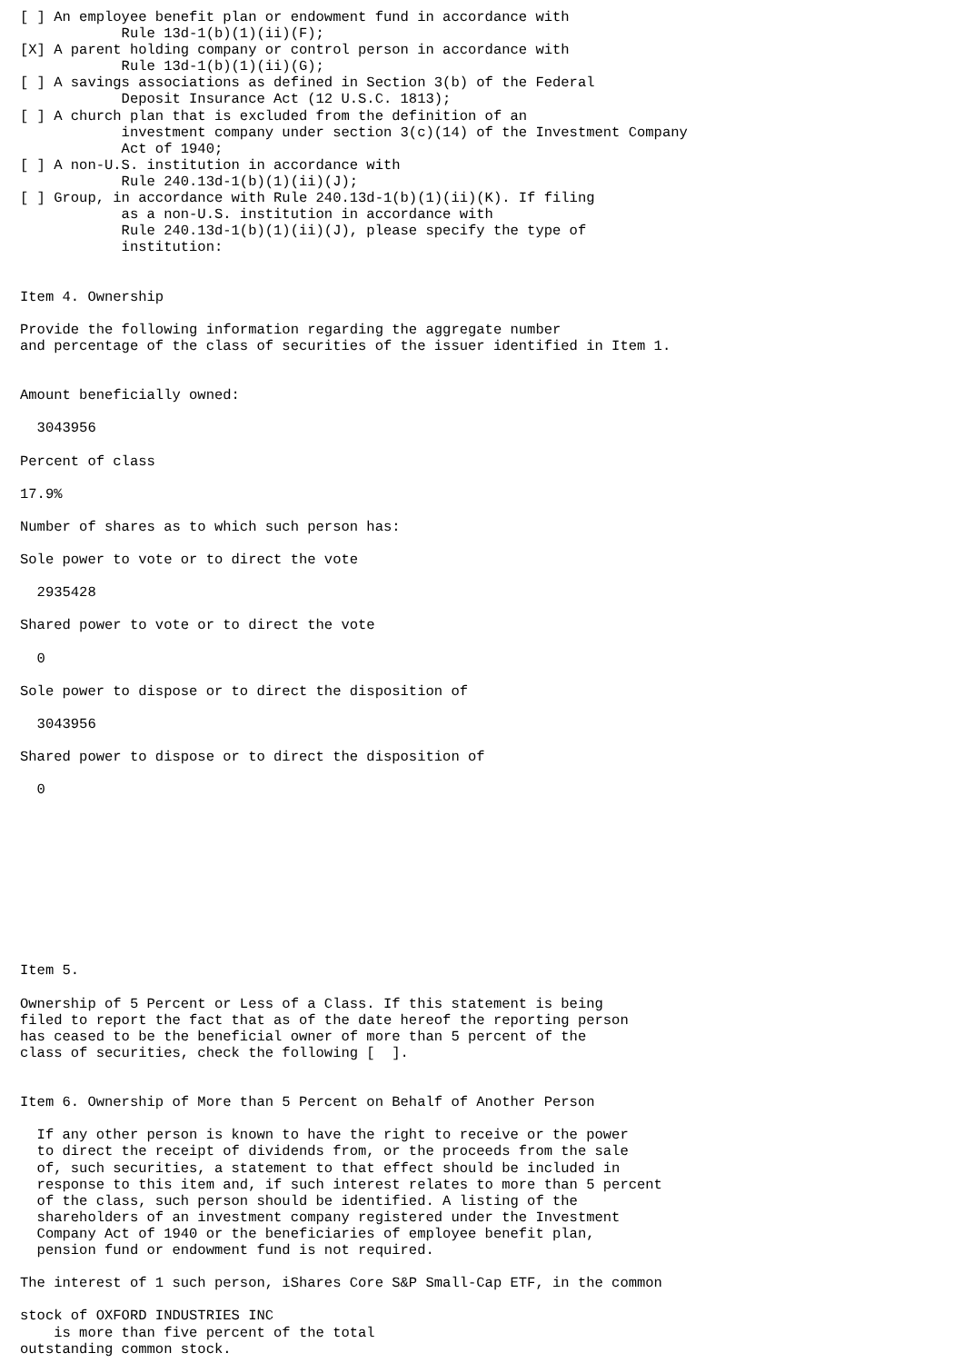[ ] An employee benefit plan or endowment fund in accordance with
            Rule 13d-1(b)(1)(ii)(F);
[X] A parent holding company or control person in accordance with
            Rule 13d-1(b)(1)(ii)(G);
[ ] A savings associations as defined in Section 3(b) of the Federal
            Deposit Insurance Act (12 U.S.C. 1813);
[ ] A church plan that is excluded from the definition of an
            investment company under section 3(c)(14) of the Investment Company
            Act of 1940;
[ ] A non-U.S. institution in accordance with
            Rule 240.13d-1(b)(1)(ii)(J);
[ ] Group, in accordance with Rule 240.13d-1(b)(1)(ii)(K). If filing
            as a non-U.S. institution in accordance with
            Rule 240.13d-1(b)(1)(ii)(J), please specify the type of
            institution:


Item 4. Ownership

Provide the following information regarding the aggregate number
and percentage of the class of securities of the issuer identified in Item 1.


Amount beneficially owned:

  3043956

Percent of class

17.9%

Number of shares as to which such person has:

Sole power to vote or to direct the vote

  2935428

Shared power to vote or to direct the vote

  0

Sole power to dispose or to direct the disposition of

  3043956

Shared power to dispose or to direct the disposition of

  0










Item 5.

Ownership of 5 Percent or Less of a Class. If this statement is being
filed to report the fact that as of the date hereof the reporting person
has ceased to be the beneficial owner of more than 5 percent of the
class of securities, check the following [  ].


Item 6. Ownership of More than 5 Percent on Behalf of Another Person

  If any other person is known to have the right to receive or the power
  to direct the receipt of dividends from, or the proceeds from the sale
  of, such securities, a statement to that effect should be included in
  response to this item and, if such interest relates to more than 5 percent
  of the class, such person should be identified. A listing of the
  shareholders of an investment company registered under the Investment
  Company Act of 1940 or the beneficiaries of employee benefit plan,
  pension fund or endowment fund is not required.

The interest of 1 such person, iShares Core S&P Small-Cap ETF, in the common

stock of OXFORD INDUSTRIES INC
    is more than five percent of the total
outstanding common stock.